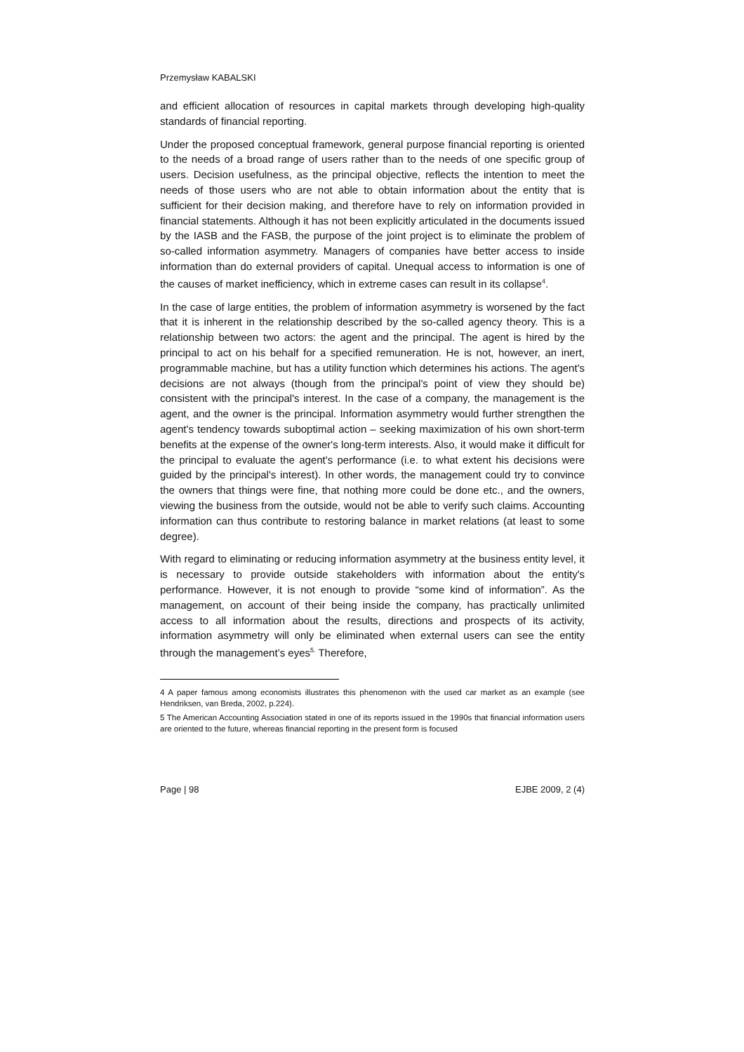Przemysław KABALSKI
and efficient allocation of resources in capital markets through developing high-quality standards of financial reporting.
Under the proposed conceptual framework, general purpose financial reporting is oriented to the needs of a broad range of users rather than to the needs of one specific group of users. Decision usefulness, as the principal objective, reflects the intention to meet the needs of those users who are not able to obtain information about the entity that is sufficient for their decision making, and therefore have to rely on information provided in financial statements. Although it has not been explicitly articulated in the documents issued by the IASB and the FASB, the purpose of the joint project is to eliminate the problem of so-called information asymmetry. Managers of companies have better access to inside information than do external providers of capital. Unequal access to information is one of the causes of market inefficiency, which in extreme cases can result in its collapse<sup>4</sup>.
In the case of large entities, the problem of information asymmetry is worsened by the fact that it is inherent in the relationship described by the so-called agency theory. This is a relationship between two actors: the agent and the principal. The agent is hired by the principal to act on his behalf for a specified remuneration. He is not, however, an inert, programmable machine, but has a utility function which determines his actions. The agent's decisions are not always (though from the principal's point of view they should be) consistent with the principal's interest. In the case of a company, the management is the agent, and the owner is the principal. Information asymmetry would further strengthen the agent's tendency towards suboptimal action – seeking maximization of his own short-term benefits at the expense of the owner's long-term interests. Also, it would make it difficult for the principal to evaluate the agent's performance (i.e. to what extent his decisions were guided by the principal's interest). In other words, the management could try to convince the owners that things were fine, that nothing more could be done etc., and the owners, viewing the business from the outside, would not be able to verify such claims. Accounting information can thus contribute to restoring balance in market relations (at least to some degree).
With regard to eliminating or reducing information asymmetry at the business entity level, it is necessary to provide outside stakeholders with information about the entity's performance. However, it is not enough to provide “some kind of information”. As the management, on account of their being inside the company, has practically unlimited access to all information about the results, directions and prospects of its activity, information asymmetry will only be eliminated when external users can see the entity through the management’s eyes<sup>5.</sup> Therefore,
4 A paper famous among economists illustrates this phenomenon with the used car market as an example (see Hendriksen, van Breda, 2002, p.224).
5 The American Accounting Association stated in one of its reports issued in the 1990s that financial information users are oriented to the future, whereas financial reporting in the present form is focused
Page | 98 EJBE 2009, 2 (4)